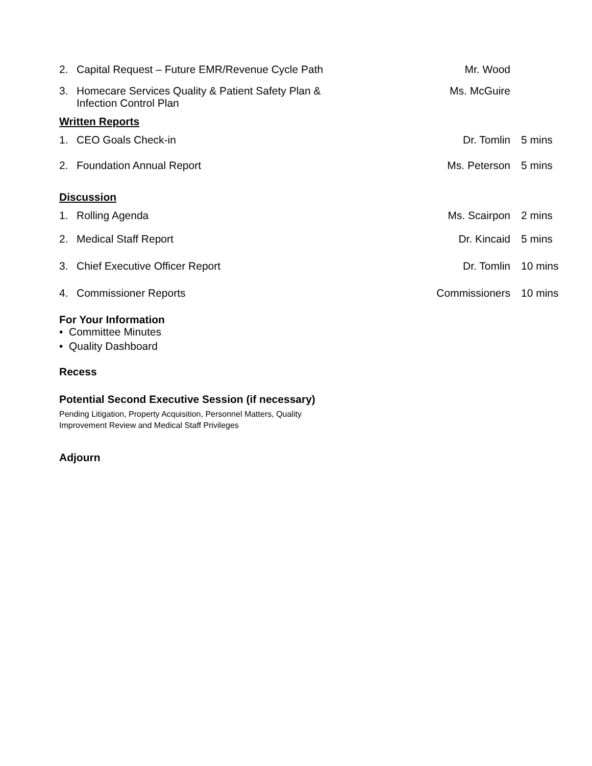2. Capital Request – Future EMR/Revenue Cycle Path Mr. Wood
3. Homecare Services Quality & Patient Safety Plan &
Infection Control Plan Ms. McGuire
Written Reports
1. CEO Goals Check-in Dr. Tomlin 5 mins
2. Foundation Annual Report Ms. Peterson 5 mins
Discussion
1. Rolling Agenda Ms. Scairpon 2 mins
2. Medical Staff Report Dr. Kincaid 5 mins
3. Chief Executive Officer Report Dr. Tomlin 10 mins
4. Commissioner Reports Commissioners 10 mins
For Your Information
• Committee Minutes
• Quality Dashboard
Recess
Potential Second Executive Session (if necessary)
Pending Litigation, Property Acquisition, Personnel Matters, Quality
Improvement Review and Medical Staff Privileges
Adjourn